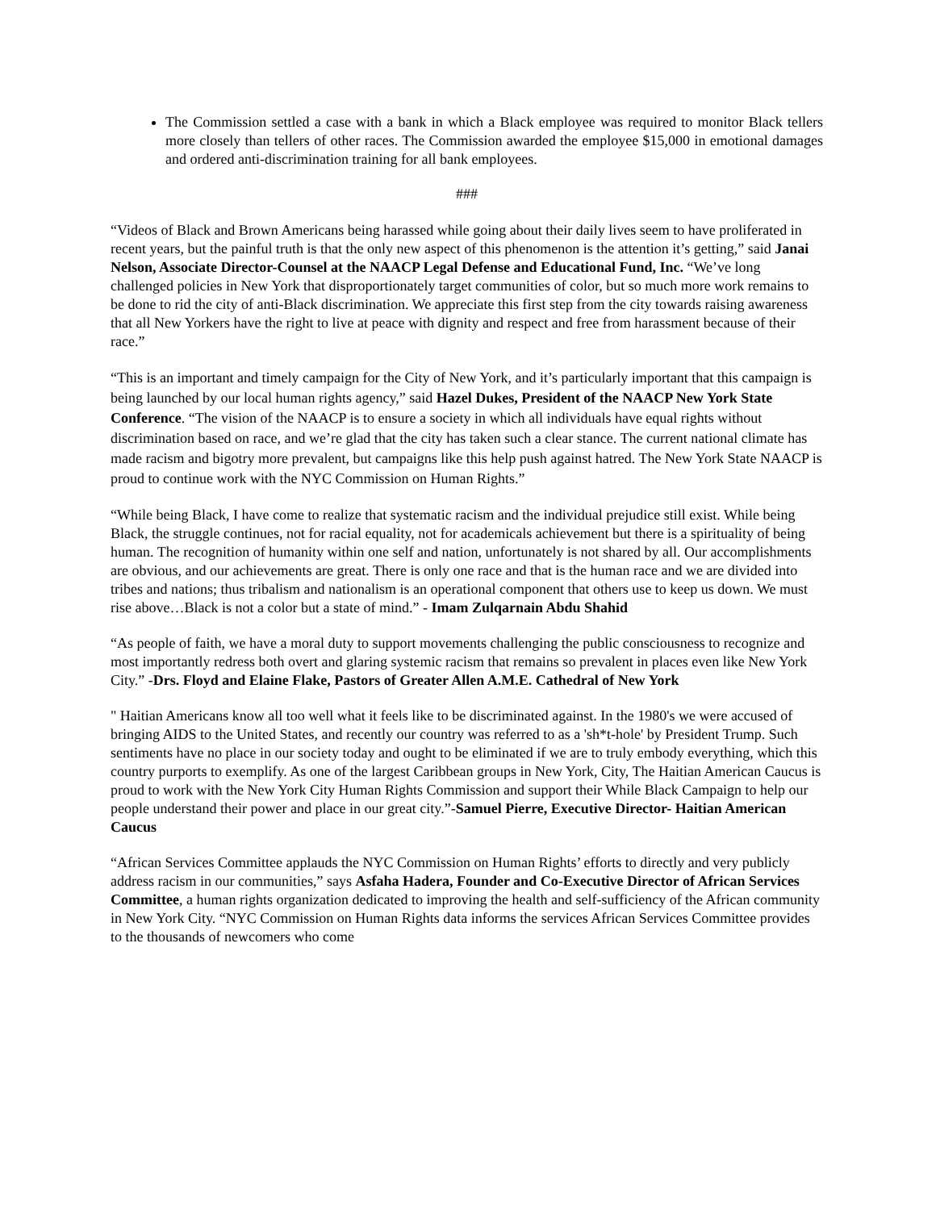The Commission settled a case with a bank in which a Black employee was required to monitor Black tellers more closely than tellers of other races. The Commission awarded the employee $15,000 in emotional damages and ordered anti-discrimination training for all bank employees.
###
“Videos of Black and Brown Americans being harassed while going about their daily lives seem to have proliferated in recent years, but the painful truth is that the only new aspect of this phenomenon is the attention it’s getting,” said Janai Nelson, Associate Director-Counsel at the NAACP Legal Defense and Educational Fund, Inc. “We’ve long challenged policies in New York that disproportionately target communities of color, but so much more work remains to be done to rid the city of anti-Black discrimination. We appreciate this first step from the city towards raising awareness that all New Yorkers have the right to live at peace with dignity and respect and free from harassment because of their race.”
“This is an important and timely campaign for the City of New York, and it’s particularly important that this campaign is being launched by our local human rights agency,” said Hazel Dukes, President of the NAACP New York State Conference. “The vision of the NAACP is to ensure a society in which all individuals have equal rights without discrimination based on race, and we’re glad that the city has taken such a clear stance. The current national climate has made racism and bigotry more prevalent, but campaigns like this help push against hatred. The New York State NAACP is proud to continue work with the NYC Commission on Human Rights.”
“While being Black, I have come to realize that systematic racism and the individual prejudice still exist. While being Black, the struggle continues, not for racial equality, not for academicals achievement but there is a spirituality of being human. The recognition of humanity within one self and nation, unfortunately is not shared by all. Our accomplishments are obvious, and our achievements are great. There is only one race and that is the human race and we are divided into tribes and nations; thus tribalism and nationalism is an operational component that others use to keep us down. We must rise above…Black is not a color but a state of mind.” - Imam Zulqarnain Abdu Shahid
“As people of faith, we have a moral duty to support movements challenging the public consciousness to recognize and most importantly redress both overt and glaring systemic racism that remains so prevalent in places even like New York City.” -Drs. Floyd and Elaine Flake, Pastors of Greater Allen A.M.E. Cathedral of New York
" Haitian Americans know all too well what it feels like to be discriminated against. In the 1980's we were accused of bringing AIDS to the United States, and recently our country was referred to as a 'sh*t-hole' by President Trump. Such sentiments have no place in our society today and ought to be eliminated if we are to truly embody everything, which this country purports to exemplify. As one of the largest Caribbean groups in New York, City, The Haitian American Caucus is proud to work with the New York City Human Rights Commission and support their While Black Campaign to help our people understand their power and place in our great city.”-Samuel Pierre, Executive Director- Haitian American Caucus
“African Services Committee applauds the NYC Commission on Human Rights’ efforts to directly and very publicly address racism in our communities,” says Asfaha Hadera, Founder and Co-Executive Director of African Services Committee, a human rights organization dedicated to improving the health and self-sufficiency of the African community in New York City. “NYC Commission on Human Rights data informs the services African Services Committee provides to the thousands of newcomers who come